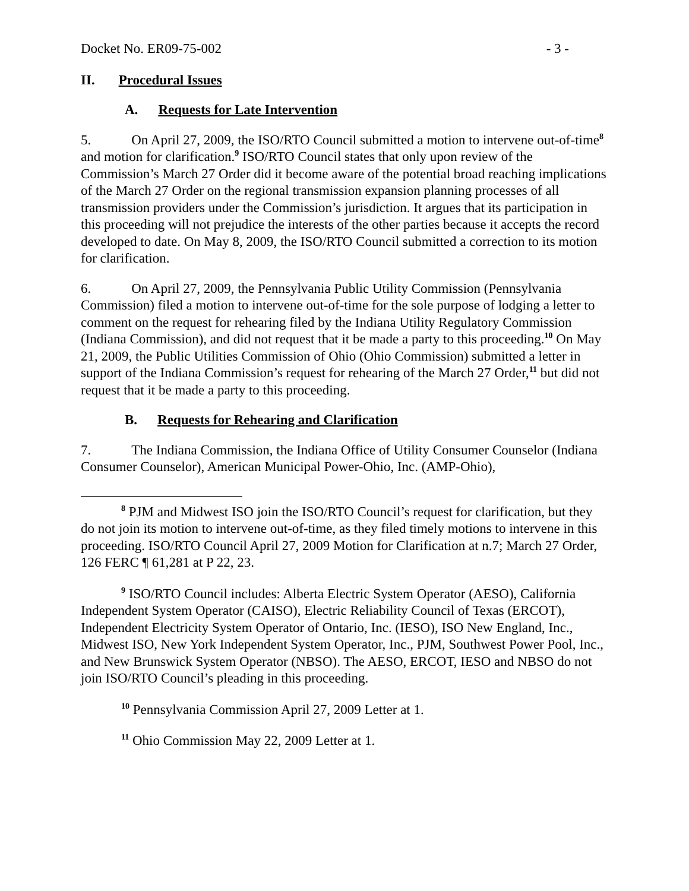Docket No. ER09-75-002 - 3 -
II. Procedural Issues
A. Requests for Late Intervention
5. On April 27, 2009, the ISO/RTO Council submitted a motion to intervene out-of-time<sup>8</sup> and motion for clarification.<sup>9</sup> ISO/RTO Council states that only upon review of the Commission’s March 27 Order did it become aware of the potential broad reaching implications of the March 27 Order on the regional transmission expansion planning processes of all transmission providers under the Commission’s jurisdiction. It argues that its participation in this proceeding will not prejudice the interests of the other parties because it accepts the record developed to date. On May 8, 2009, the ISO/RTO Council submitted a correction to its motion for clarification.
6. On April 27, 2009, the Pennsylvania Public Utility Commission (Pennsylvania Commission) filed a motion to intervene out-of-time for the sole purpose of lodging a letter to comment on the request for rehearing filed by the Indiana Utility Regulatory Commission (Indiana Commission), and did not request that it be made a party to this proceeding.<sup>10</sup> On May 21, 2009, the Public Utilities Commission of Ohio (Ohio Commission) submitted a letter in support of the Indiana Commission’s request for rehearing of the March 27 Order,<sup>11</sup> but did not request that it be made a party to this proceeding.
B. Requests for Rehearing and Clarification
7. The Indiana Commission, the Indiana Office of Utility Consumer Counselor (Indiana Consumer Counselor), American Municipal Power-Ohio, Inc. (AMP-Ohio),
<sup>8</sup> PJM and Midwest ISO join the ISO/RTO Council’s request for clarification, but they do not join its motion to intervene out-of-time, as they filed timely motions to intervene in this proceeding. ISO/RTO Council April 27, 2009 Motion for Clarification at n.7; March 27 Order, 126 FERC ¶ 61,281 at P 22, 23.
<sup>9</sup> ISO/RTO Council includes: Alberta Electric System Operator (AESO), California Independent System Operator (CAISO), Electric Reliability Council of Texas (ERCOT), Independent Electricity System Operator of Ontario, Inc. (IESO), ISO New England, Inc., Midwest ISO, New York Independent System Operator, Inc., PJM, Southwest Power Pool, Inc., and New Brunswick System Operator (NBSO). The AESO, ERCOT, IESO and NBSO do not join ISO/RTO Council’s pleading in this proceeding.
<sup>10</sup> Pennsylvania Commission April 27, 2009 Letter at 1.
<sup>11</sup> Ohio Commission May 22, 2009 Letter at 1.